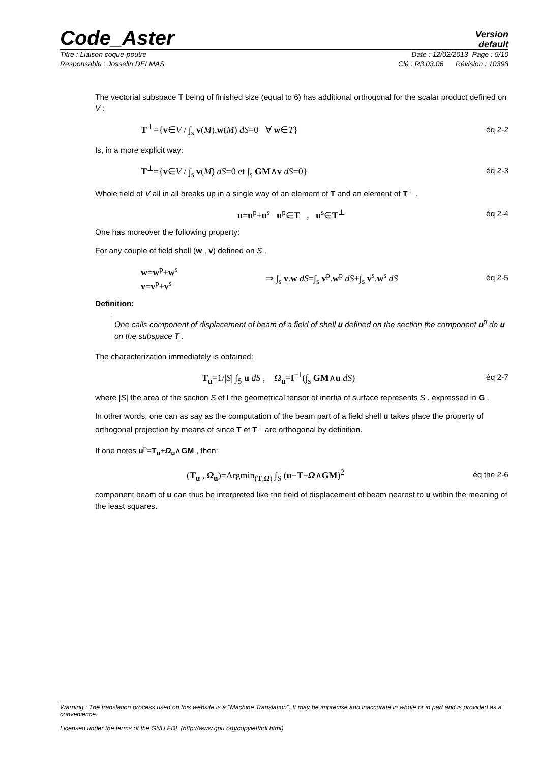Code_Aster Version
default
Titre : Liaison coque-poutre Date : 12/02/2013 Page : 5/10
Responsable : Josselin DELMAS Clé : R3.03.06 Révision : 10398
The vectorial subspace T being of finished size (equal to 6) has additional orthogonal for the scalar product defined on V :
T<sup>⊥</sup>={v∈V / ∫<sub>s</sub> v(M).w(M) dS=0 ∀ w∈T} éq 2-2
Is, in a more explicit way:
T<sup>⊥</sup>={v∈V / ∫<sub>s</sub> v(M) dS=0 et ∫<sub>s</sub> GM∧v dS=0} éq 2-3
Whole field of V all in all breaks up in a single way of an element of T and an element of T<sup>⊥</sup> .
u=u<sup>p</sup>+u<sup>s</sup> u<sup>p</sup>∈T , u<sup>s</sup>∈T<sup>⊥</sup> éq 2-4
One has moreover the following property:
For any couple of field shell (w , v) defined on S ,
w=w<sup>p</sup>+w<sup>s</sup>
v=v<sup>p</sup>+v<sup>s</sup> ⇒ ∫<sub>s</sub> v.w dS=∫<sub>s</sub> v<sup>p</sup>.w<sup>p</sup> dS+∫<sub>s</sub> v<sup>s</sup>.w<sup>s</sup> dS éq 2-5
Definition:
One calls component of displacement of beam of a field of shell u defined on the section the component u<sup>p</sup> de u on the subspace T .
The characterization immediately is obtained:
T<sub>u</sub>=1/|S| ∫<sub>S</sub> u dS , Ω<sub>u</sub>=I<sup>−1</sup>(∫<sub>s</sub> GM∧u dS) éq 2-7
where |S| the area of the section S et I the geometrical tensor of inertia of surface represents S , expressed in G .
In other words, one can as say as the computation of the beam part of a field shell u takes place the property of orthogonal projection by means of since T et T<sup>⊥</sup> are orthogonal by definition.
If one notes u<sup>p</sup>=T<sub>u</sub>+Ω<sub>u</sub>∧GM , then:
(T<sub>u</sub> , Ω<sub>u</sub>)=Argmin<sub>(T,Ω)</sub> ∫<sub>S</sub> (u−T−Ω∧GM)<sup>2</sup> éq the 2-6
component beam of u can thus be interpreted like the field of displacement of beam nearest to u within the meaning of the least squares.
Warning : The translation process used on this website is a "Machine Translation". It may be imprecise and inaccurate in whole or in part and is provided as a convenience.
Licensed under the terms of the GNU FDL (http://www.gnu.org/copyleft/fdl.html)